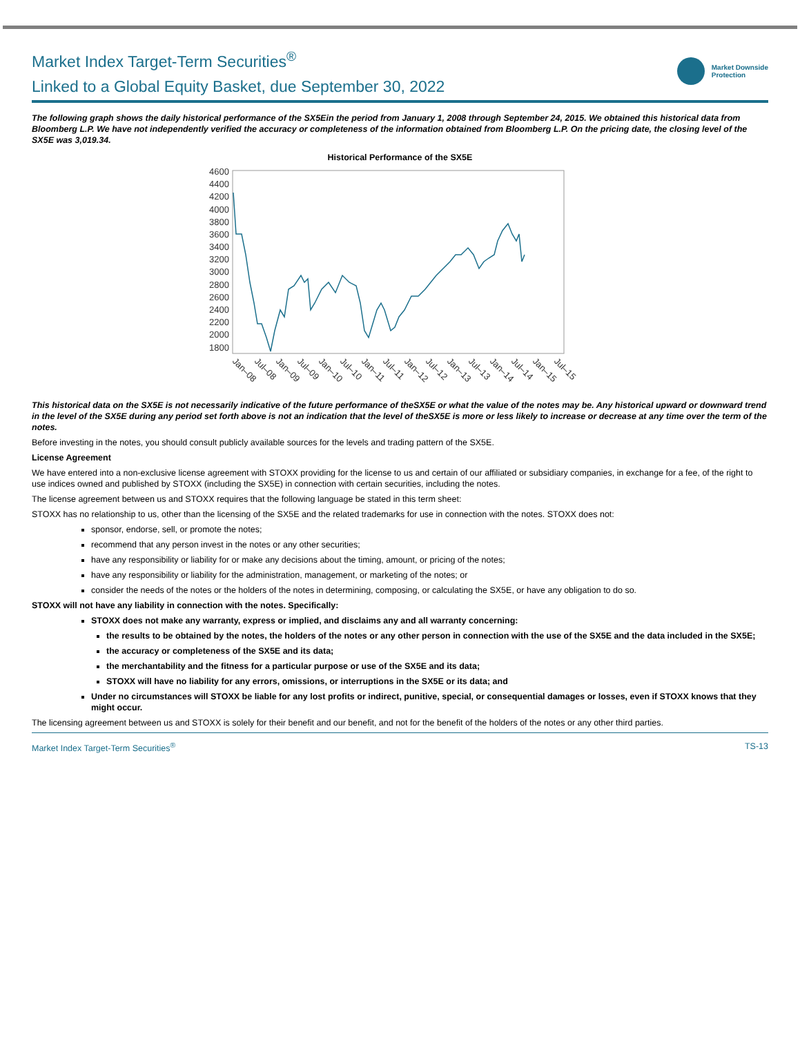Market Index Target-Term Securities<sup>®</sup>
Linked to a Global Equity Basket, due September 30, 2022
Market Downside
Protection
The following graph shows the daily historical performance of the SX5Ein the period from January 1, 2008 through September 24, 2015. We obtained this historical data from Bloomberg L.P. We have not independently verified the accuracy or completeness of the information obtained from Bloomberg L.P. On the pricing date, the closing level of the SX5E was 3,019.34.
Historical Performance of the SX5E
4600
4400
4200
4000
3800
3600
3400
3200
3000
2800
2600
2400
2200
2000
1800
Jan–08
Jul–08
Jan–09
Jul–09
Jan–10
Jul–10
Jan–11
Jul–11
Jan–12
Jul–12
Jan–13
Jul–13
Jan–14
Jul–14
Jan–15
Jul–15
This historical data on the SX5E is not necessarily indicative of the future performance of theSX5E or what the value of the notes may be. Any historical upward or downward trend in the level of the SX5E during any period set forth above is not an indication that the level of theSX5E is more or less likely to increase or decrease at any time over the term of the notes.
Before investing in the notes, you should consult publicly available sources for the levels and trading pattern of the SX5E.
License Agreement
We have entered into a non-exclusive license agreement with STOXX providing for the license to us and certain of our affiliated or subsidiary companies, in exchange for a fee, of the right to use indices owned and published by STOXX (including the SX5E) in connection with certain securities, including the notes.
The license agreement between us and STOXX requires that the following language be stated in this term sheet:
STOXX has no relationship to us, other than the licensing of the SX5E and the related trademarks for use in connection with the notes. STOXX does not:
sponsor, endorse, sell, or promote the notes;
recommend that any person invest in the notes or any other securities;
have any responsibility or liability for or make any decisions about the timing, amount, or pricing of the notes;
have any responsibility or liability for the administration, management, or marketing of the notes; or
consider the needs of the notes or the holders of the notes in determining, composing, or calculating the SX5E, or have any obligation to do so.
STOXX will not have any liability in connection with the notes. Specifically:
STOXX does not make any warranty, express or implied, and disclaims any and all warranty concerning:
the results to be obtained by the notes, the holders of the notes or any other person in connection with the use of the SX5E and the data included in the SX5E;
the accuracy or completeness of the SX5E and its data;
the merchantability and the fitness for a particular purpose or use of the SX5E and its data;
STOXX will have no liability for any errors, omissions, or interruptions in the SX5E or its data; and
Under no circumstances will STOXX be liable for any lost profits or indirect, punitive, special, or consequential damages or losses, even if STOXX knows that they might occur.
The licensing agreement between us and STOXX is solely for their benefit and our benefit, and not for the benefit of the holders of the notes or any other third parties.
Market Index Target-Term Securities<sup>®</sup> TS-13